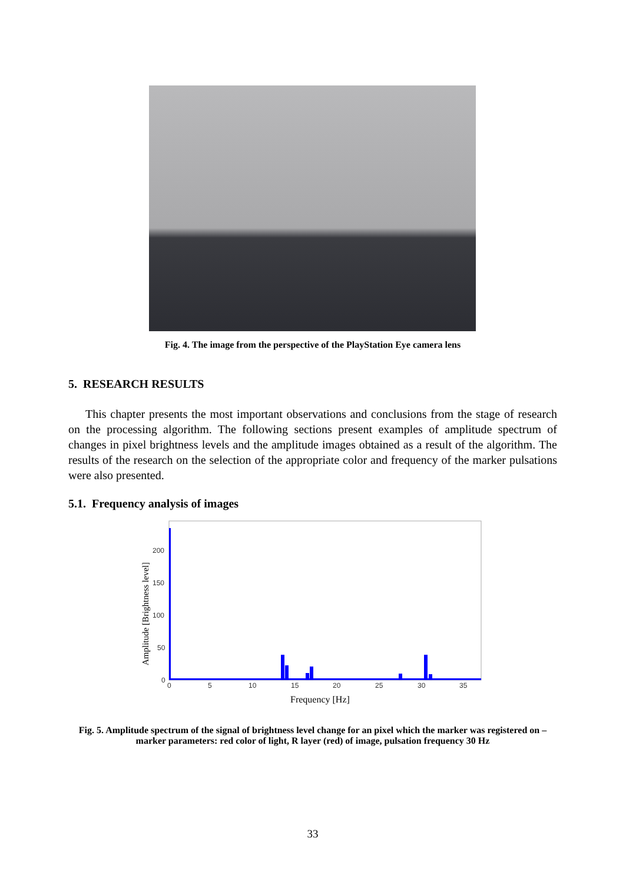Fig. 4. The image from the perspective of the PlayStation Eye camera lens
5. RESEARCH RESULTS
This chapter presents the most important observations and conclusions from the stage of research on the processing algorithm. The following sections present examples of amplitude spectrum of changes in pixel brightness levels and the amplitude images obtained as a result of the algorithm. The results of the research on the selection of the appropriate color and frequency of the marker pulsations were also presented.
5.1. Frequency analysis of images
0
5
10
15
20
25
30
35
200
150
100
50
0
Frequency [Hz]
Amplitude [Brightness level]
Fig. 5. Amplitude spectrum of the signal of brightness level change for an pixel which the marker was registered on – marker parameters: red color of light, R layer (red) of image, pulsation frequency 30 Hz
33